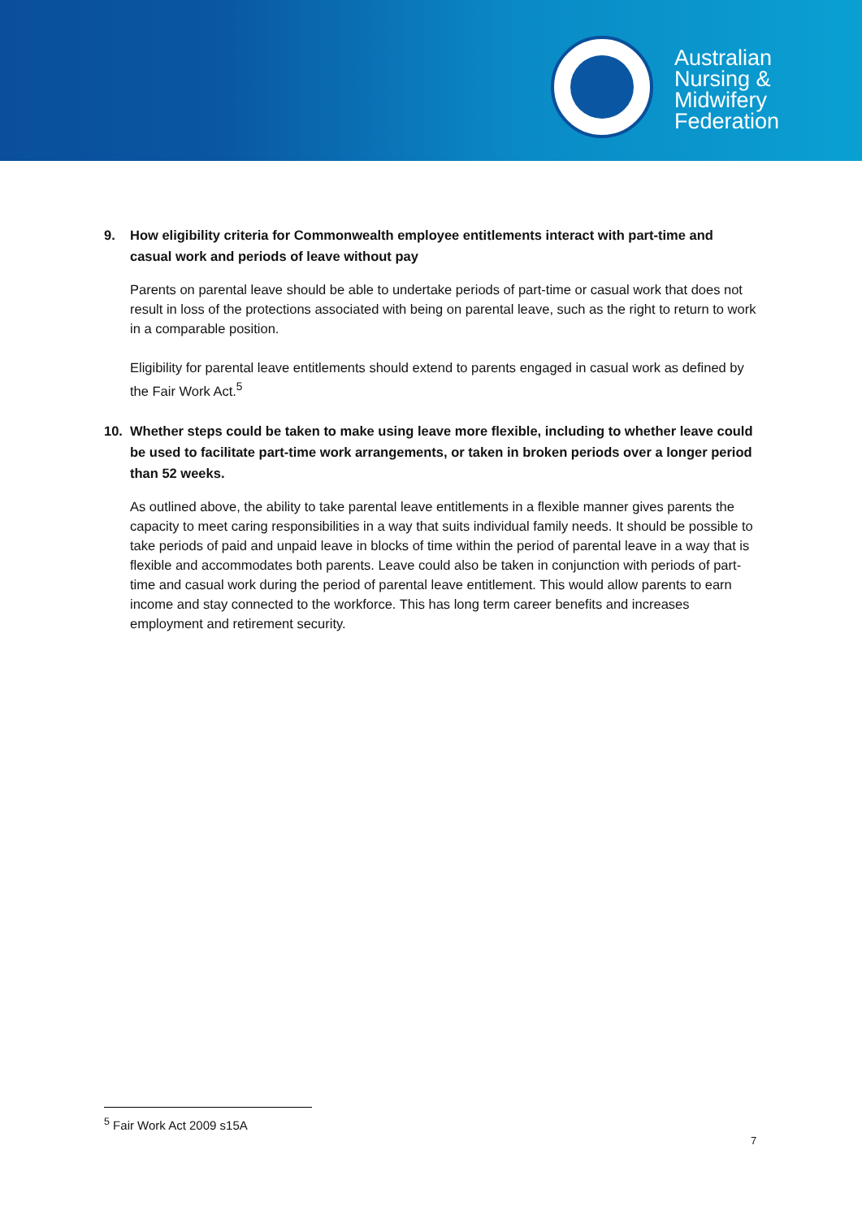Australian
Nursing &
Midwifery
Federation
9. How eligibility criteria for Commonwealth employee entitlements interact with part-time and casual work and periods of leave without pay
Parents on parental leave should be able to undertake periods of part-time or casual work that does not result in loss of the protections associated with being on parental leave, such as the right to return to work in a comparable position.
Eligibility for parental leave entitlements should extend to parents engaged in casual work as defined by the Fair Work Act.<sup>5</sup>
10. Whether steps could be taken to make using leave more flexible, including to whether leave could be used to facilitate part-time work arrangements, or taken in broken periods over a longer period than 52 weeks.
As outlined above, the ability to take parental leave entitlements in a flexible manner gives parents the capacity to meet caring responsibilities in a way that suits individual family needs. It should be possible to take periods of paid and unpaid leave in blocks of time within the period of parental leave in a way that is flexible and accommodates both parents. Leave could also be taken in conjunction with periods of part-time and casual work during the period of parental leave entitlement. This would allow parents to earn income and stay connected to the workforce. This has long term career benefits and increases employment and retirement security.
<sup>5</sup> Fair Work Act 2009 s15A
7